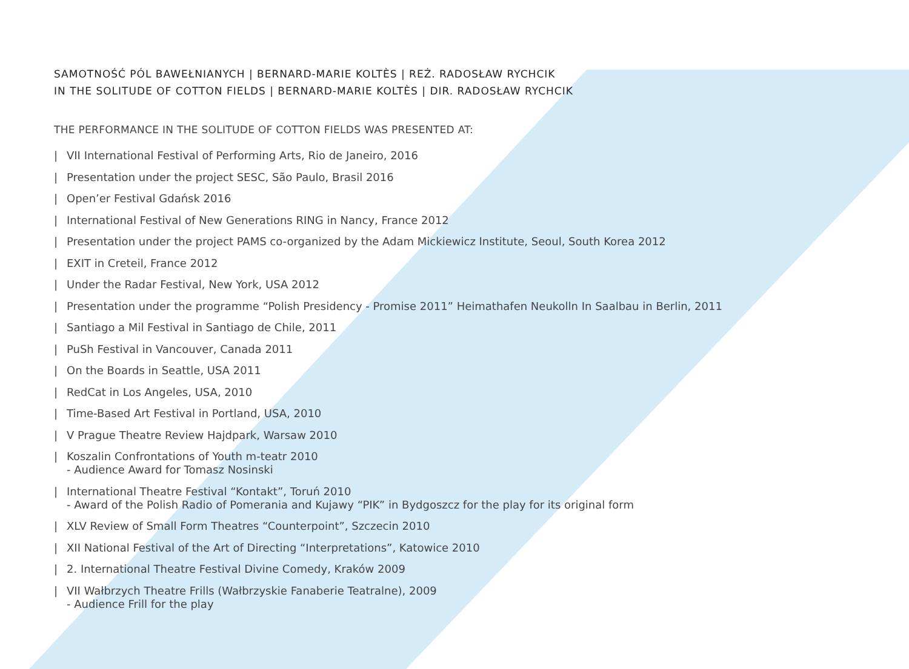SAMOTNOŚĆ PÓL BAWEŁNIANYCH | BERNARD-MARIE KOLTÈS | REŻ. RADOSŁAW RYCHCIK
IN THE SOLITUDE OF COTTON FIELDS | BERNARD-MARIE KOLTÈS | DIR. RADOSŁAW RYCHCIK
THE PERFORMANCE IN THE SOLITUDE OF COTTON FIELDS WAS PRESENTED AT:
| VII International Festival of Performing Arts, Rio de Janeiro, 2016
| Presentation under the project SESC, São Paulo, Brasil 2016
| Open’er Festival Gdańsk 2016
| International Festival of New Generations RING in Nancy, France 2012
| Presentation under the project PAMS co-organized by the Adam Mickiewicz Institute, Seoul, South Korea 2012
| EXIT in Creteil, France 2012
| Under the Radar Festival, New York, USA 2012
| Presentation under the programme “Polish Presidency - Promise 2011” Heimathafen Neukolln In Saalbau in Berlin, 2011
| Santiago a Mil Festival in Santiago de Chile, 2011
| PuSh Festival in Vancouver, Canada 2011
| On the Boards in Seattle, USA 2011
| RedCat in Los Angeles, USA, 2010
| Time-Based Art Festival in Portland, USA, 2010
| V Prague Theatre Review Hajdpark, Warsaw 2010
| Koszalin Confrontations of Youth m-teatr 2010
- Audience Award for Tomasz Nosinski
| International Theatre Festival “Kontakt”, Toruń 2010
- Award of the Polish Radio of Pomerania and Kujawy “PIK” in Bydgoszcz for the play for its original form
| XLV Review of Small Form Theatres “Counterpoint”, Szczecin 2010
| XII National Festival of the Art of Directing “Interpretations”, Katowice 2010
| 2. International Theatre Festival Divine Comedy, Kraków 2009
| VII Wałbrzych Theatre Frills (Wałbrzyskie Fanaberie Teatralne), 2009
- Audience Frill for the play